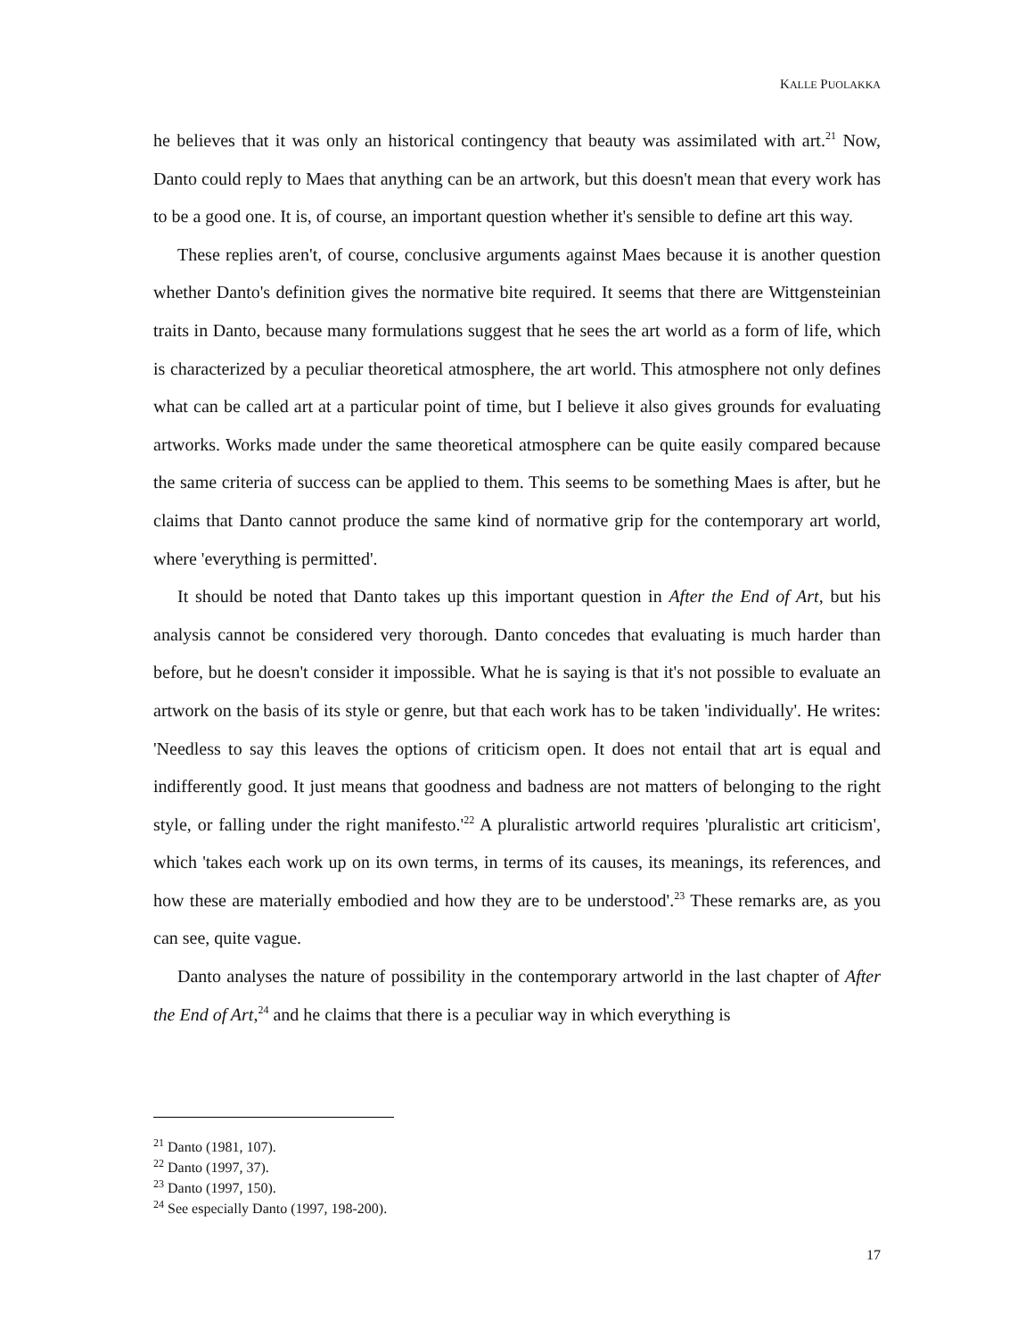KALLE PUOLAKKA
he believes that it was only an historical contingency that beauty was assimilated with art.<sup>21</sup> Now, Danto could reply to Maes that anything can be an artwork, but this doesn't mean that every work has to be a good one. It is, of course, an important question whether it's sensible to define art this way.
These replies aren't, of course, conclusive arguments against Maes because it is another question whether Danto's definition gives the normative bite required. It seems that there are Wittgensteinian traits in Danto, because many formulations suggest that he sees the art world as a form of life, which is characterized by a peculiar theoretical atmosphere, the art world. This atmosphere not only defines what can be called art at a particular point of time, but I believe it also gives grounds for evaluating artworks. Works made under the same theoretical atmosphere can be quite easily compared because the same criteria of success can be applied to them. This seems to be something Maes is after, but he claims that Danto cannot produce the same kind of normative grip for the contemporary art world, where 'everything is permitted'.
It should be noted that Danto takes up this important question in After the End of Art, but his analysis cannot be considered very thorough. Danto concedes that evaluating is much harder than before, but he doesn't consider it impossible. What he is saying is that it's not possible to evaluate an artwork on the basis of its style or genre, but that each work has to be taken 'individually'. He writes: 'Needless to say this leaves the options of criticism open. It does not entail that art is equal and indifferently good. It just means that goodness and badness are not matters of belonging to the right style, or falling under the right manifesto.'<sup>22</sup> A pluralistic artworld requires 'pluralistic art criticism', which 'takes each work up on its own terms, in terms of its causes, its meanings, its references, and how these are materially embodied and how they are to be understood'.<sup>23</sup> These remarks are, as you can see, quite vague.
Danto analyses the nature of possibility in the contemporary artworld in the last chapter of After the End of Art,<sup>24</sup> and he claims that there is a peculiar way in which everything is
<sup>21</sup> Danto (1981, 107).
<sup>22</sup> Danto (1997, 37).
<sup>23</sup> Danto (1997, 150).
<sup>24</sup> See especially Danto (1997, 198-200).
17